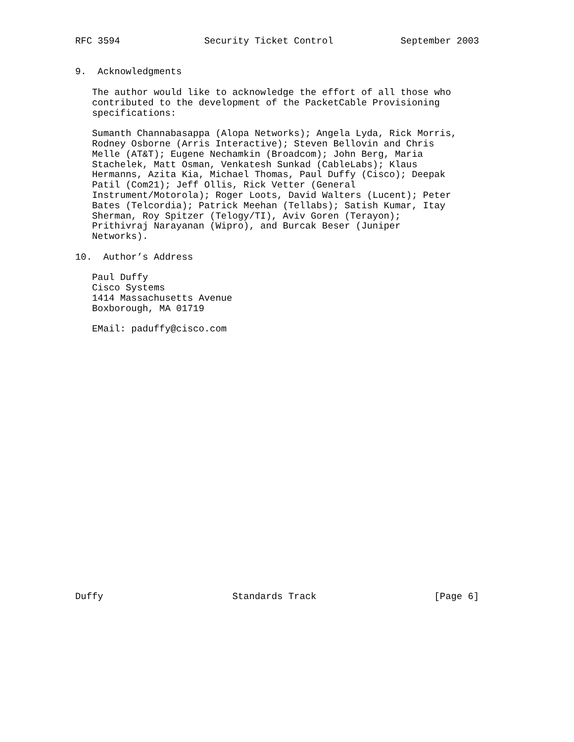RFC 3594               Security Ticket Control            September 2003


9.  Acknowledgments

   The author would like to acknowledge the effort of all those who
   contributed to the development of the PacketCable Provisioning
   specifications:

   Sumanth Channabasappa (Alopa Networks); Angela Lyda, Rick Morris,
   Rodney Osborne (Arris Interactive); Steven Bellovin and Chris
   Melle (AT&T); Eugene Nechamkin (Broadcom); John Berg, Maria
   Stachelek, Matt Osman, Venkatesh Sunkad (CableLabs); Klaus
   Hermanns, Azita Kia, Michael Thomas, Paul Duffy (Cisco); Deepak
   Patil (Com21); Jeff Ollis, Rick Vetter (General
   Instrument/Motorola); Roger Loots, David Walters (Lucent); Peter
   Bates (Telcordia); Patrick Meehan (Tellabs); Satish Kumar, Itay
   Sherman, Roy Spitzer (Telogy/TI), Aviv Goren (Terayon);
   Prithivraj Narayanan (Wipro), and Burcak Beser (Juniper
   Networks).

10.  Author’s Address

   Paul Duffy
   Cisco Systems
   1414 Massachusetts Avenue
   Boxborough, MA 01719

   EMail: paduffy@cisco.com

























Duffy                       Standards Track                     [Page 6]